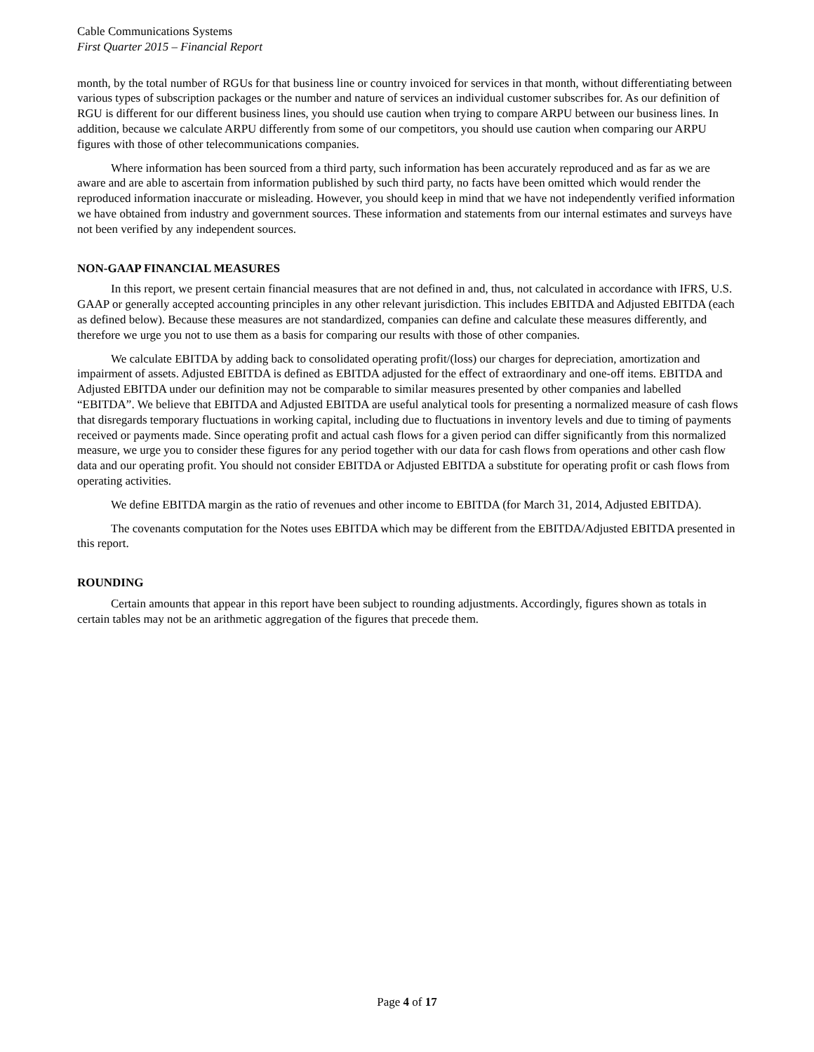Cable Communications Systems
First Quarter 2015 – Financial Report
month, by the total number of RGUs for that business line or country invoiced for services in that month, without differentiating between various types of subscription packages or the number and nature of services an individual customer subscribes for. As our definition of RGU is different for our different business lines, you should use caution when trying to compare ARPU between our business lines. In addition, because we calculate ARPU differently from some of our competitors, you should use caution when comparing our ARPU figures with those of other telecommunications companies.
Where information has been sourced from a third party, such information has been accurately reproduced and as far as we are aware and are able to ascertain from information published by such third party, no facts have been omitted which would render the reproduced information inaccurate or misleading. However, you should keep in mind that we have not independently verified information we have obtained from industry and government sources. These information and statements from our internal estimates and surveys have not been verified by any independent sources.
NON-GAAP FINANCIAL MEASURES
In this report, we present certain financial measures that are not defined in and, thus, not calculated in accordance with IFRS, U.S. GAAP or generally accepted accounting principles in any other relevant jurisdiction. This includes EBITDA and Adjusted EBITDA (each as defined below). Because these measures are not standardized, companies can define and calculate these measures differently, and therefore we urge you not to use them as a basis for comparing our results with those of other companies.
We calculate EBITDA by adding back to consolidated operating profit/(loss) our charges for depreciation, amortization and impairment of assets. Adjusted EBITDA is defined as EBITDA adjusted for the effect of extraordinary and one-off items. EBITDA and Adjusted EBITDA under our definition may not be comparable to similar measures presented by other companies and labelled “EBITDA”. We believe that EBITDA and Adjusted EBITDA are useful analytical tools for presenting a normalized measure of cash flows that disregards temporary fluctuations in working capital, including due to fluctuations in inventory levels and due to timing of payments received or payments made. Since operating profit and actual cash flows for a given period can differ significantly from this normalized measure, we urge you to consider these figures for any period together with our data for cash flows from operations and other cash flow data and our operating profit. You should not consider EBITDA or Adjusted EBITDA a substitute for operating profit or cash flows from operating activities.
We define EBITDA margin as the ratio of revenues and other income to EBITDA (for March 31, 2014, Adjusted EBITDA).
The covenants computation for the Notes uses EBITDA which may be different from the EBITDA/Adjusted EBITDA presented in this report.
ROUNDING
Certain amounts that appear in this report have been subject to rounding adjustments. Accordingly, figures shown as totals in certain tables may not be an arithmetic aggregation of the figures that precede them.
Page 4 of 17